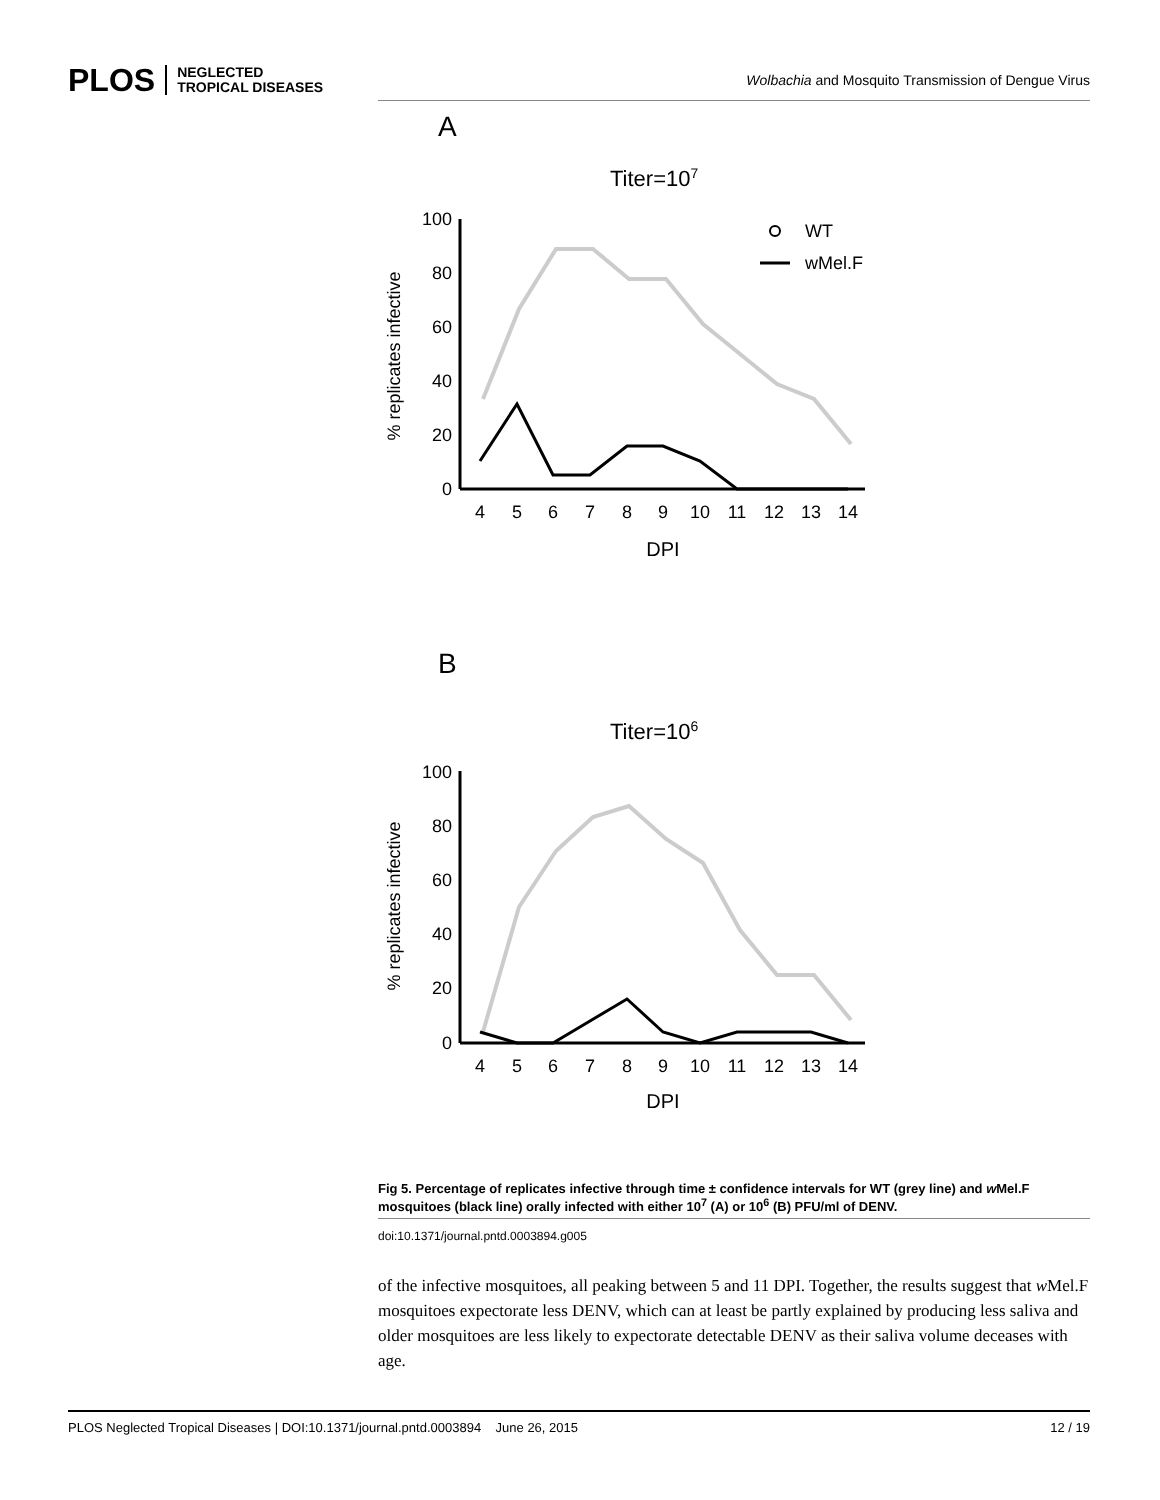PLOS NEGLECTED
TROPICAL DISEASES
Wolbachia and Mosquito Transmission of Dengue Virus
A
Titer=107
100
80
60
40
20
0
4
5
6
7
8
9
10
11
12
13
14
DPI
% replicates infective
WT
wMel.F
B
Titer=106
100
80
60
40
20
0
4
5
6
7
8
9
10
11
12
13
14
DPI
% replicates infective
Fig 5. Percentage of replicates infective through time ± confidence intervals for WT (grey line) and w Mel.F mosquitoes (black line) orally infected with either 10<sup>7</sup> (A) or 10<sup>6</sup> (B) PFU/ml of DENV.
doi:10.1371/journal.pntd.0003894.g005
of the infective mosquitoes, all peaking between 5 and 11 DPI. Together, the results suggest that w Mel.F mosquitoes expectorate less DENV, which can at least be partly explained by producing less saliva and older mosquitoes are less likely to expectorate detectable DENV as their saliva volume deceases with age.
PLOS Neglected Tropical Diseases | DOI:10.1371/journal.pntd.0003894 June 26, 2015 12 / 19